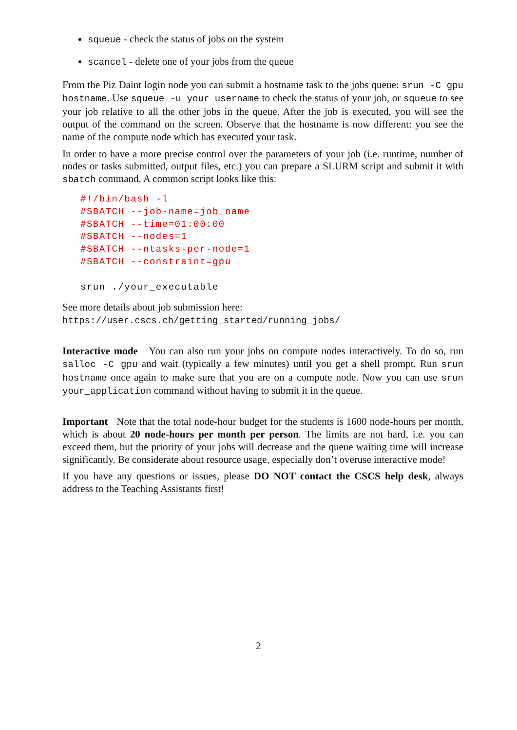squeue - check the status of jobs on the system
scancel - delete one of your jobs from the queue
From the Piz Daint login node you can submit a hostname task to the jobs queue: srun -C gpu hostname. Use squeue -u your_username to check the status of your job, or squeue to see your job relative to all the other jobs in the queue. After the job is executed, you will see the output of the command on the screen. Observe that the hostname is now different: you see the name of the compute node which has executed your task.
In order to have a more precise control over the parameters of your job (i.e. runtime, number of nodes or tasks submitted, output files, etc.) you can prepare a SLURM script and submit it with sbatch command. A common script looks like this:
#!/bin/bash -l
#SBATCH --job-name=job_name
#SBATCH --time=01:00:00
#SBATCH --nodes=1
#SBATCH --ntasks-per-node=1
#SBATCH --constraint=gpu

srun ./your_executable
See more details about job submission here:
https://user.cscs.ch/getting_started/running_jobs/
Interactive mode You can also run your jobs on compute nodes interactively. To do so, run salloc -C gpu and wait (typically a few minutes) until you get a shell prompt. Run srun hostname once again to make sure that you are on a compute node. Now you can use srun your_application command without having to submit it in the queue.
Important Note that the total node-hour budget for the students is 1600 node-hours per month, which is about 20 node-hours per month per person. The limits are not hard, i.e. you can exceed them, but the priority of your jobs will decrease and the queue waiting time will increase significantly. Be considerate about resource usage, especially don’t overuse interactive mode!
If you have any questions or issues, please DO NOT contact the CSCS help desk, always address to the Teaching Assistants first!
2